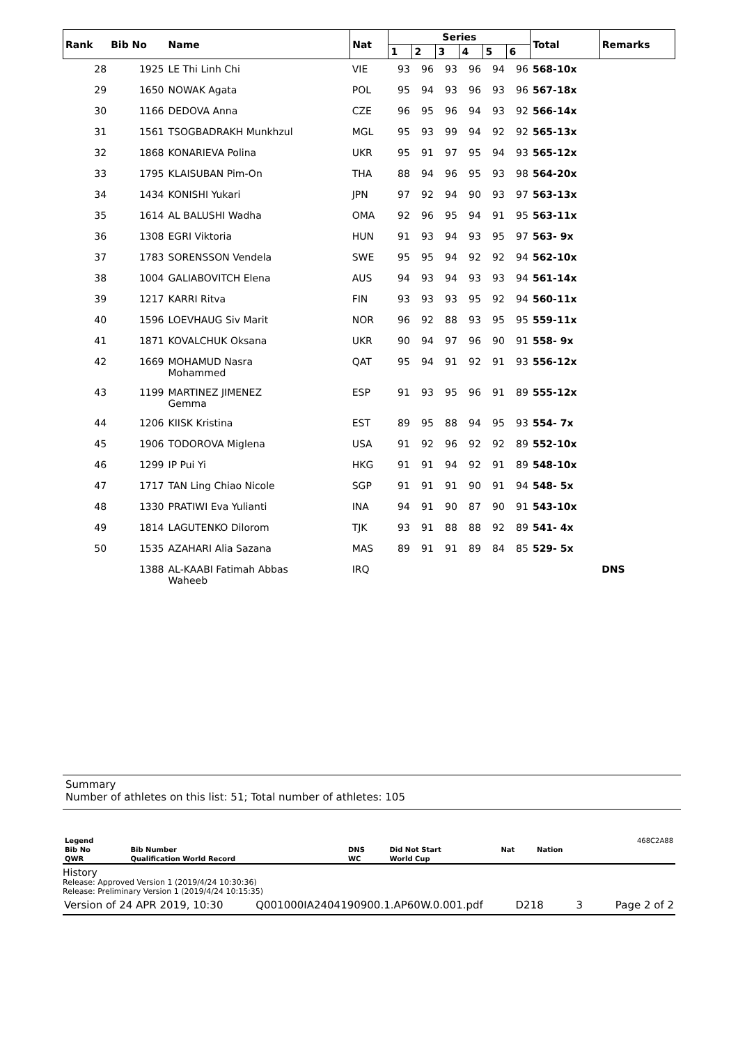| Rank | Bib No | Name | Nat | Series | | | | | | Total | Remarks |
| --- | --- | --- | --- | --- | --- | --- | --- | --- | --- | --- | --- |
| | | | | 1 | 2 | 3 | 4 | 5 | 6 | | |
| 28 | 1925 | LE Thi Linh Chi | VIE | 93 | 96 | 93 | 96 | 94 | 96 | 568-10x | |
| 29 | 1650 | NOWAK Agata | POL | 95 | 94 | 93 | 96 | 93 | 96 | 567-18x | |
| 30 | 1166 | DEDOVA Anna | CZE | 96 | 95 | 96 | 94 | 93 | 92 | 566-14x | |
| 31 | 1561 | TSOGBADRAKH Munkhzul | MGL | 95 | 93 | 99 | 94 | 92 | 92 | 565-13x | |
| 32 | 1868 | KONARIEVA Polina | UKR | 95 | 91 | 97 | 95 | 94 | 93 | 565-12x | |
| 33 | 1795 | KLAISUBAN Pim-On | THA | 88 | 94 | 96 | 95 | 93 | 98 | 564-20x | |
| 34 | 1434 | KONISHI Yukari | JPN | 97 | 92 | 94 | 90 | 93 | 97 | 563-13x | |
| 35 | 1614 | AL BALUSHI Wadha | OMA | 92 | 96 | 95 | 94 | 91 | 95 | 563-11x | |
| 36 | 1308 | EGRI Viktoria | HUN | 91 | 93 | 94 | 93 | 95 | 97 | 563- 9x | |
| 37 | 1783 | SORENSSON Vendela | SWE | 95 | 95 | 94 | 92 | 92 | 94 | 562-10x | |
| 38 | 1004 | GALIABOVITCH Elena | AUS | 94 | 93 | 94 | 93 | 93 | 94 | 561-14x | |
| 39 | 1217 | KARRI Ritva | FIN | 93 | 93 | 93 | 95 | 92 | 94 | 560-11x | |
| 40 | 1596 | LOEVHAUG Siv Marit | NOR | 96 | 92 | 88 | 93 | 95 | 95 | 559-11x | |
| 41 | 1871 | KOVALCHUK Oksana | UKR | 90 | 94 | 97 | 96 | 90 | 91 | 558- 9x | |
| 42 | 1669 | MOHAMUD Nasra Mohammed | QAT | 95 | 94 | 91 | 92 | 91 | 93 | 556-12x | |
| 43 | 1199 | MARTINEZ JIMENEZ Gemma | ESP | 91 | 93 | 95 | 96 | 91 | 89 | 555-12x | |
| 44 | 1206 | KIISK Kristina | EST | 89 | 95 | 88 | 94 | 95 | 93 | 554- 7x | |
| 45 | 1906 | TODOROVA Miglena | USA | 91 | 92 | 96 | 92 | 92 | 89 | 552-10x | |
| 46 | 1299 | IP Pui Yi | HKG | 91 | 91 | 94 | 92 | 91 | 89 | 548-10x | |
| 47 | 1717 | TAN Ling Chiao Nicole | SGP | 91 | 91 | 91 | 90 | 91 | 94 | 548- 5x | |
| 48 | 1330 | PRATIWI Eva Yulianti | INA | 94 | 91 | 90 | 87 | 90 | 91 | 543-10x | |
| 49 | 1814 | LAGUTENKO Dilorom | TJK | 93 | 91 | 88 | 88 | 92 | 89 | 541- 4x | |
| 50 | 1535 | AZAHARI Alia Sazana | MAS | 89 | 91 | 91 | 89 | 84 | 85 | 529- 5x | |
| | 1388 | AL-KAABI Fatimah Abbas Waheeb | IRQ | | | | | | | | DNS |
Summary
Number of athletes on this list: 51; Total number of athletes: 105
| Legend | | | | | | 468C2A88 |
| Bib No | Bib Number | DNS | Did Not Start | Nat | Nation | |
| QWR | Qualification World Record | WC | World Cup | | | |
History
Release: Approved Version 1 (2019/4/24 10:30:36)
Release: Preliminary Version 1 (2019/4/24 10:15:35)
Version of 24 APR 2019, 10:30 Q001000IA2404190900.1.AP60W.0.001.pdf D218 3 Page 2 of 2